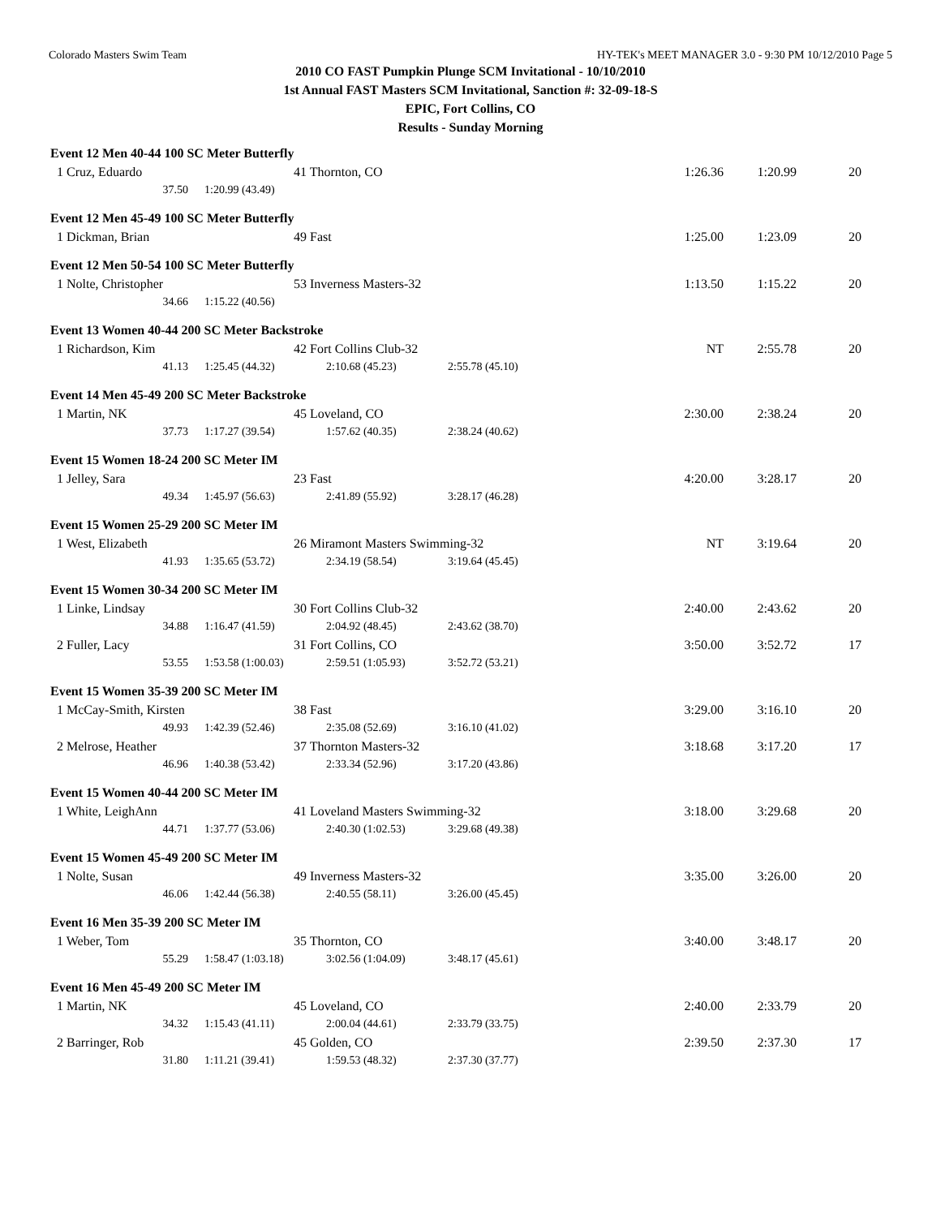Colorado Masters Swim Team HY-TEK's MEET MANAGER 3.0 - 9:30 PM 10/12/2010 Page 5
2010 CO FAST Pumpkin Plunge SCM Invitational - 10/10/2010
1st Annual FAST Masters SCM Invitational, Sanction #: 32-09-18-S
EPIC, Fort Collins, CO
Results - Sunday Morning
| Event 12 Men 40-44 100 SC Meter Butterfly | | | | | | |
| 1 Cruz, Eduardo | 41 Thornton, CO | | | 1:26.36 | 1:20.99 | 20 |
| 37.50 | 1:20.99 (43.49) | | | | | |
| Event 12 Men 45-49 100 SC Meter Butterfly | | | | | | |
| 1 Dickman, Brian | 49 Fast | | | 1:25.00 | 1:23.09 | 20 |
| Event 12 Men 50-54 100 SC Meter Butterfly | | | | | | |
| 1 Nolte, Christopher | 53 Inverness Masters-32 | | | 1:13.50 | 1:15.22 | 20 |
| 34.66 | 1:15.22 (40.56) | | | | | |
| Event 13 Women 40-44 200 SC Meter Backstroke | | | | | | |
| 1 Richardson, Kim | 42 Fort Collins Club-32 | | | NT | 2:55.78 | 20 |
| 41.13 | 1:25.45 (44.32) | 2:10.68 (45.23) | 2:55.78 (45.10) | | | |
| Event 14 Men 45-49 200 SC Meter Backstroke | | | | | | |
| 1 Martin, NK | 45 Loveland, CO | | | 2:30.00 | 2:38.24 | 20 |
| 37.73 | 1:17.27 (39.54) | 1:57.62 (40.35) | 2:38.24 (40.62) | | | |
| Event 15 Women 18-24 200 SC Meter IM | | | | | | |
| 1 Jelley, Sara | 23 Fast | | | 4:20.00 | 3:28.17 | 20 |
| 49.34 | 1:45.97 (56.63) | 2:41.89 (55.92) | 3:28.17 (46.28) | | | |
| Event 15 Women 25-29 200 SC Meter IM | | | | | | |
| 1 West, Elizabeth | 26 Miramont Masters Swimming-32 | | | NT | 3:19.64 | 20 |
| 41.93 | 1:35.65 (53.72) | 2:34.19 (58.54) | 3:19.64 (45.45) | | | |
| Event 15 Women 30-34 200 SC Meter IM | | | | | | |
| 1 Linke, Lindsay | 30 Fort Collins Club-32 | | | 2:40.00 | 2:43.62 | 20 |
| 34.88 | 1:16.47 (41.59) | 2:04.92 (48.45) | 2:43.62 (38.70) | | | |
| 2 Fuller, Lacy | 31 Fort Collins, CO | | | 3:50.00 | 3:52.72 | 17 |
| 53.55 | 1:53.58 (1:00.03) | 2:59.51 (1:05.93) | 3:52.72 (53.21) | | | |
| Event 15 Women 35-39 200 SC Meter IM | | | | | | |
| 1 McCay-Smith, Kirsten | 38 Fast | | | 3:29.00 | 3:16.10 | 20 |
| 49.93 | 1:42.39 (52.46) | 2:35.08 (52.69) | 3:16.10 (41.02) | | | |
| 2 Melrose, Heather | 37 Thornton Masters-32 | | | 3:18.68 | 3:17.20 | 17 |
| 46.96 | 1:40.38 (53.42) | 2:33.34 (52.96) | 3:17.20 (43.86) | | | |
| Event 15 Women 40-44 200 SC Meter IM | | | | | | |
| 1 White, LeighAnn | 41 Loveland Masters Swimming-32 | | | 3:18.00 | 3:29.68 | 20 |
| 44.71 | 1:37.77 (53.06) | 2:40.30 (1:02.53) | 3:29.68 (49.38) | | | |
| Event 15 Women 45-49 200 SC Meter IM | | | | | | |
| 1 Nolte, Susan | 49 Inverness Masters-32 | | | 3:35.00 | 3:26.00 | 20 |
| 46.06 | 1:42.44 (56.38) | 2:40.55 (58.11) | 3:26.00 (45.45) | | | |
| Event 16 Men 35-39 200 SC Meter IM | | | | | | |
| 1 Weber, Tom | 35 Thornton, CO | | | 3:40.00 | 3:48.17 | 20 |
| 55.29 | 1:58.47 (1:03.18) | 3:02.56 (1:04.09) | 3:48.17 (45.61) | | | |
| Event 16 Men 45-49 200 SC Meter IM | | | | | | |
| 1 Martin, NK | 45 Loveland, CO | | | 2:40.00 | 2:33.79 | 20 |
| 34.32 | 1:15.43 (41.11) | 2:00.04 (44.61) | 2:33.79 (33.75) | | | |
| 2 Barringer, Rob | 45 Golden, CO | | | 2:39.50 | 2:37.30 | 17 |
| 31.80 | 1:11.21 (39.41) | 1:59.53 (48.32) | 2:37.30 (37.77) | | | |